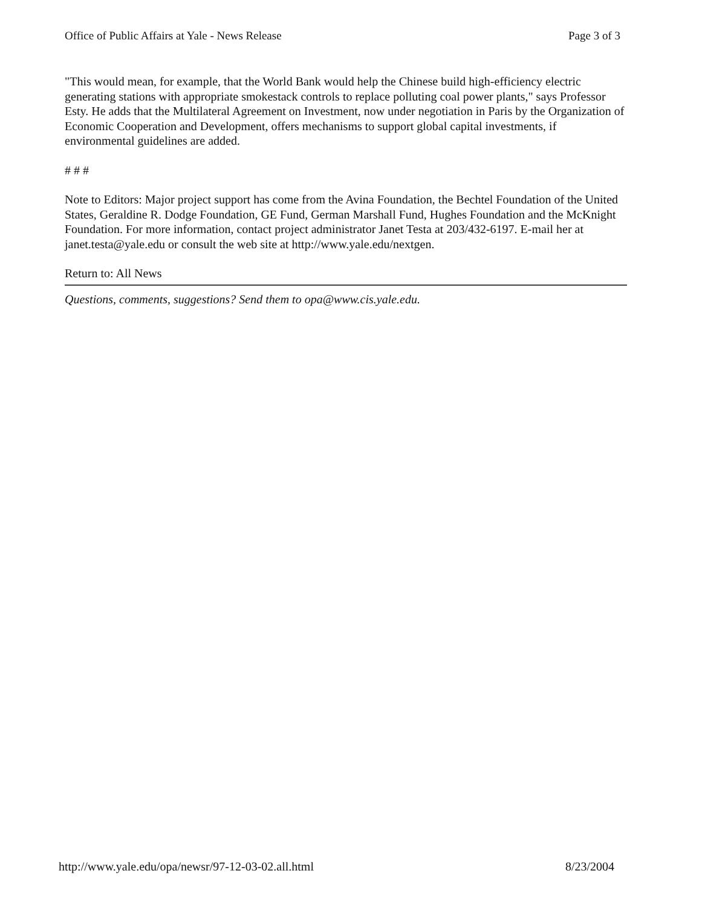Office of Public Affairs at Yale - News Release Page 3 of 3
"This would mean, for example, that the World Bank would help the Chinese build high-efficiency electric generating stations with appropriate smokestack controls to replace polluting coal power plants," says Professor Esty. He adds that the Multilateral Agreement on Investment, now under negotiation in Paris by the Organization of Economic Cooperation and Development, offers mechanisms to support global capital investments, if environmental guidelines are added.
# # #
Note to Editors: Major project support has come from the Avina Foundation, the Bechtel Foundation of the United States, Geraldine R. Dodge Foundation, GE Fund, German Marshall Fund, Hughes Foundation and the McKnight Foundation. For more information, contact project administrator Janet Testa at 203/432-6197. E-mail her at janet.testa@yale.edu or consult the web site at http://www.yale.edu/nextgen.
Return to: All News
Questions, comments, suggestions? Send them to opa@www.cis.yale.edu.
http://www.yale.edu/opa/newsr/97-12-03-02.all.html 8/23/2004